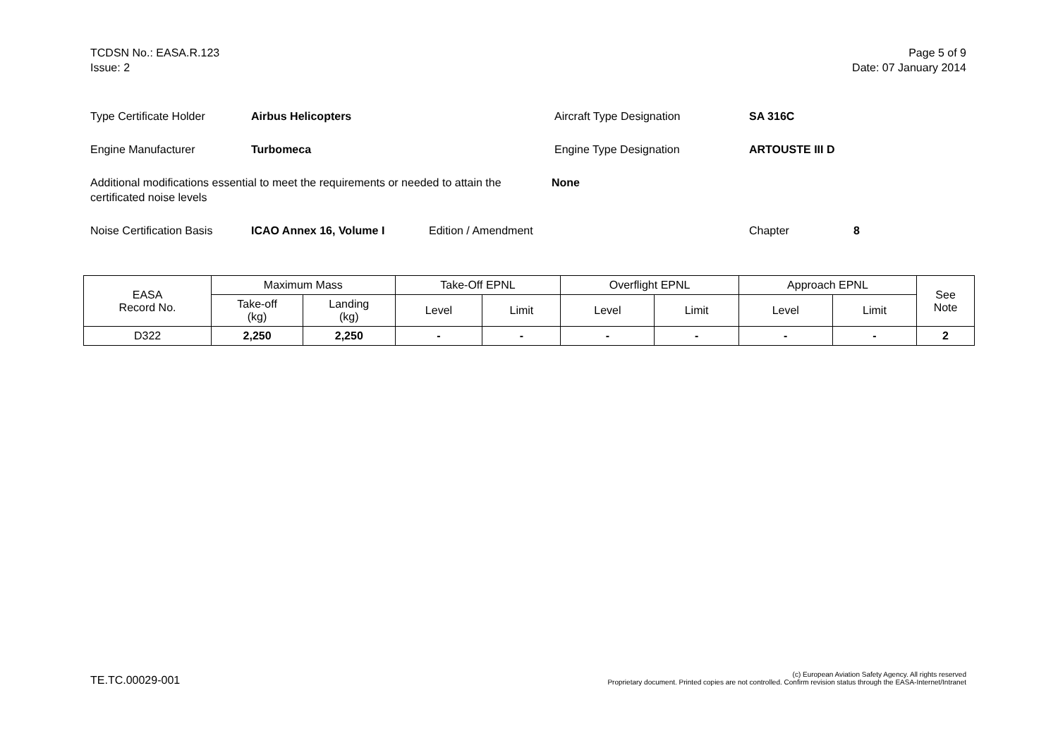TCDSN No.: EASA.R.123
Issue: 2
Page 5 of 9
Date: 07 January 2014
Type Certificate Holder Airbus Helicopters Aircraft Type Designation SA 316C
Engine Manufacturer Turbomeca Engine Type Designation ARTOUSTE III D
Additional modifications essential to meet the requirements or needed to attain the certificated noise levels None
Noise Certification Basis ICAO Annex 16, Volume I Edition / Amendment Chapter 8
| EASA Record No. | Maximum Mass | | Take-Off EPNL | | Overflight EPNL | | Approach EPNL | | See Note |
| --- | --- | --- | --- | --- | --- | --- | --- | --- | --- |
| | Take-off (kg) | Landing (kg) | Level | Limit | Level | Limit | Level | Limit | |
| D322 | 2,250 | 2,250 | - | - | - | - | - | - | 2 |
TE.TC.00029-001
(c) European Aviation Safety Agency. All rights reserved
Proprietary document. Printed copies are not controlled. Confirm revision status through the EASA-Internet/Intranet